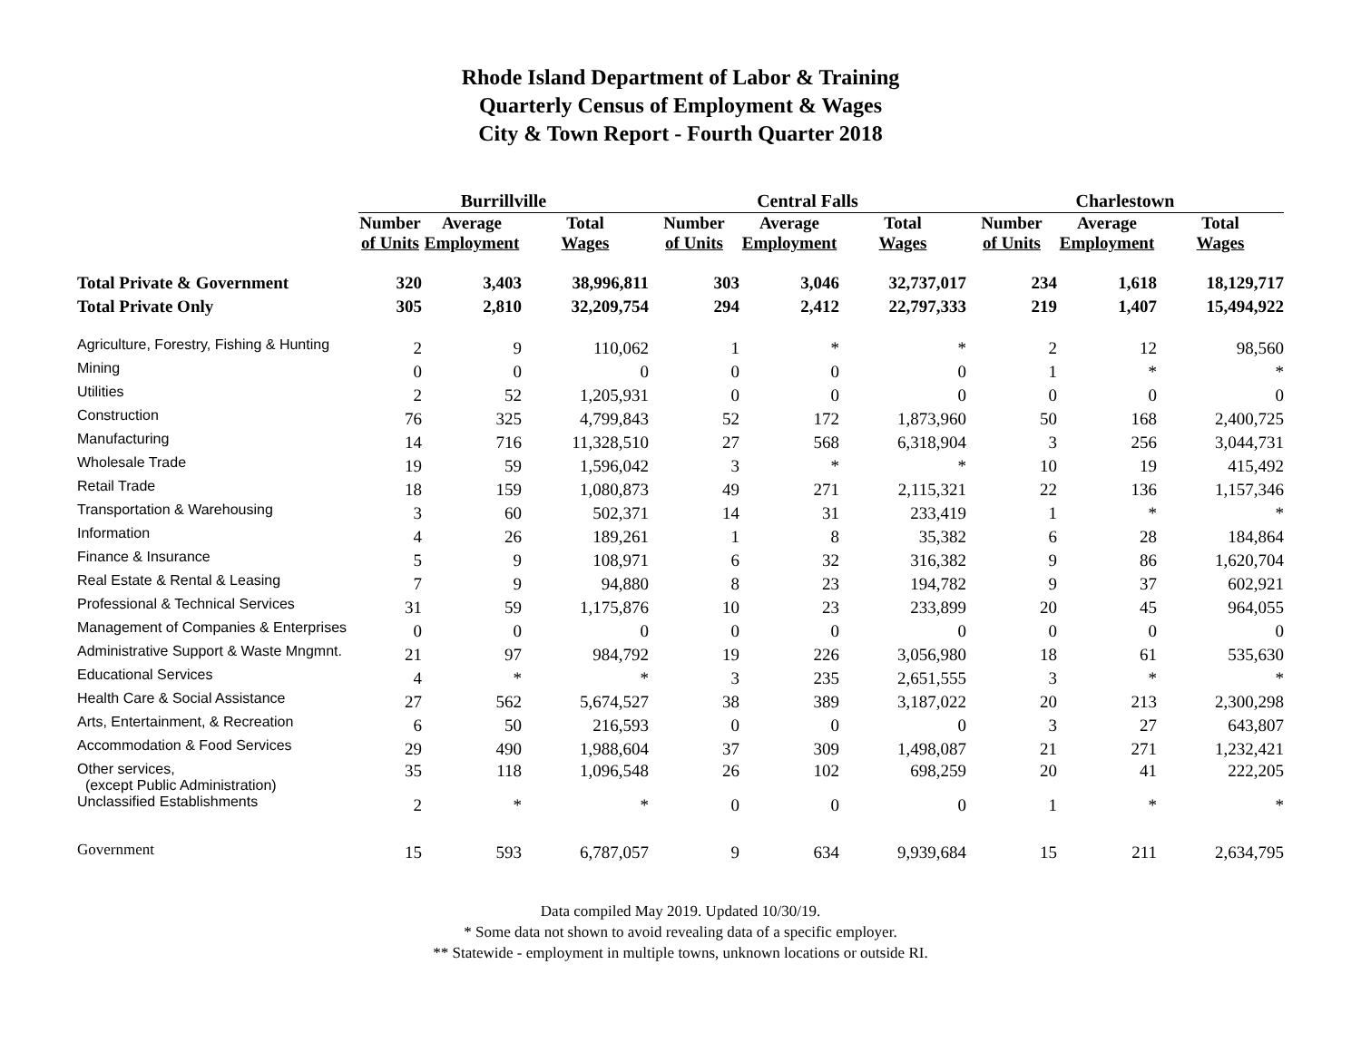Rhode Island Department of Labor & Training
Quarterly Census of Employment & Wages
City & Town Report - Fourth Quarter 2018
| | Burrillville | | | Central Falls | | | Charlestown | | |
| --- | --- | --- | --- | --- | --- | --- | --- | --- | --- |
| | Number of Units | Average Employment | Total Wages | Number of Units | Average Employment | Total Wages | Number of Units | Average Employment | Total Wages |
| Total Private & Government | 320 | 3,403 | 38,996,811 | 303 | 3,046 | 32,737,017 | 234 | 1,618 | 18,129,717 |
| Total Private Only | 305 | 2,810 | 32,209,754 | 294 | 2,412 | 22,797,333 | 219 | 1,407 | 15,494,922 |
| Agriculture, Forestry, Fishing & Hunting | 2 | 9 | 110,062 | 1 | * | * | 2 | 12 | 98,560 |
| Mining | 0 | 0 | 0 | 0 | 0 | 0 | 1 | * | * |
| Utilities | 2 | 52 | 1,205,931 | 0 | 0 | 0 | 0 | 0 | 0 |
| Construction | 76 | 325 | 4,799,843 | 52 | 172 | 1,873,960 | 50 | 168 | 2,400,725 |
| Manufacturing | 14 | 716 | 11,328,510 | 27 | 568 | 6,318,904 | 3 | 256 | 3,044,731 |
| Wholesale Trade | 19 | 59 | 1,596,042 | 3 | * | * | 10 | 19 | 415,492 |
| Retail Trade | 18 | 159 | 1,080,873 | 49 | 271 | 2,115,321 | 22 | 136 | 1,157,346 |
| Transportation & Warehousing | 3 | 60 | 502,371 | 14 | 31 | 233,419 | 1 | * | * |
| Information | 4 | 26 | 189,261 | 1 | 8 | 35,382 | 6 | 28 | 184,864 |
| Finance & Insurance | 5 | 9 | 108,971 | 6 | 32 | 316,382 | 9 | 86 | 1,620,704 |
| Real Estate & Rental & Leasing | 7 | 9 | 94,880 | 8 | 23 | 194,782 | 9 | 37 | 602,921 |
| Professional & Technical Services | 31 | 59 | 1,175,876 | 10 | 23 | 233,899 | 20 | 45 | 964,055 |
| Management of Companies & Enterprises | 0 | 0 | 0 | 0 | 0 | 0 | 0 | 0 | 0 |
| Administrative Support & Waste Mngmnt. | 21 | 97 | 984,792 | 19 | 226 | 3,056,980 | 18 | 61 | 535,630 |
| Educational Services | 4 | * | * | 3 | 235 | 2,651,555 | 3 | * | * |
| Health Care & Social Assistance | 27 | 562 | 5,674,527 | 38 | 389 | 3,187,022 | 20 | 213 | 2,300,298 |
| Arts, Entertainment, & Recreation | 6 | 50 | 216,593 | 0 | 0 | 0 | 3 | 27 | 643,807 |
| Accommodation & Food Services | 29 | 490 | 1,988,604 | 37 | 309 | 1,498,087 | 21 | 271 | 1,232,421 |
| Other services, (except Public Administration) | 35 | 118 | 1,096,548 | 26 | 102 | 698,259 | 20 | 41 | 222,205 |
| Unclassified Establishments | 2 | * | * | 0 | 0 | 0 | 1 | * | * |
| Government | 15 | 593 | 6,787,057 | 9 | 634 | 9,939,684 | 15 | 211 | 2,634,795 |
Data compiled May 2019. Updated 10/30/19.
* Some data not shown to avoid revealing data of a specific employer.
** Statewide - employment in multiple towns, unknown locations or outside RI.